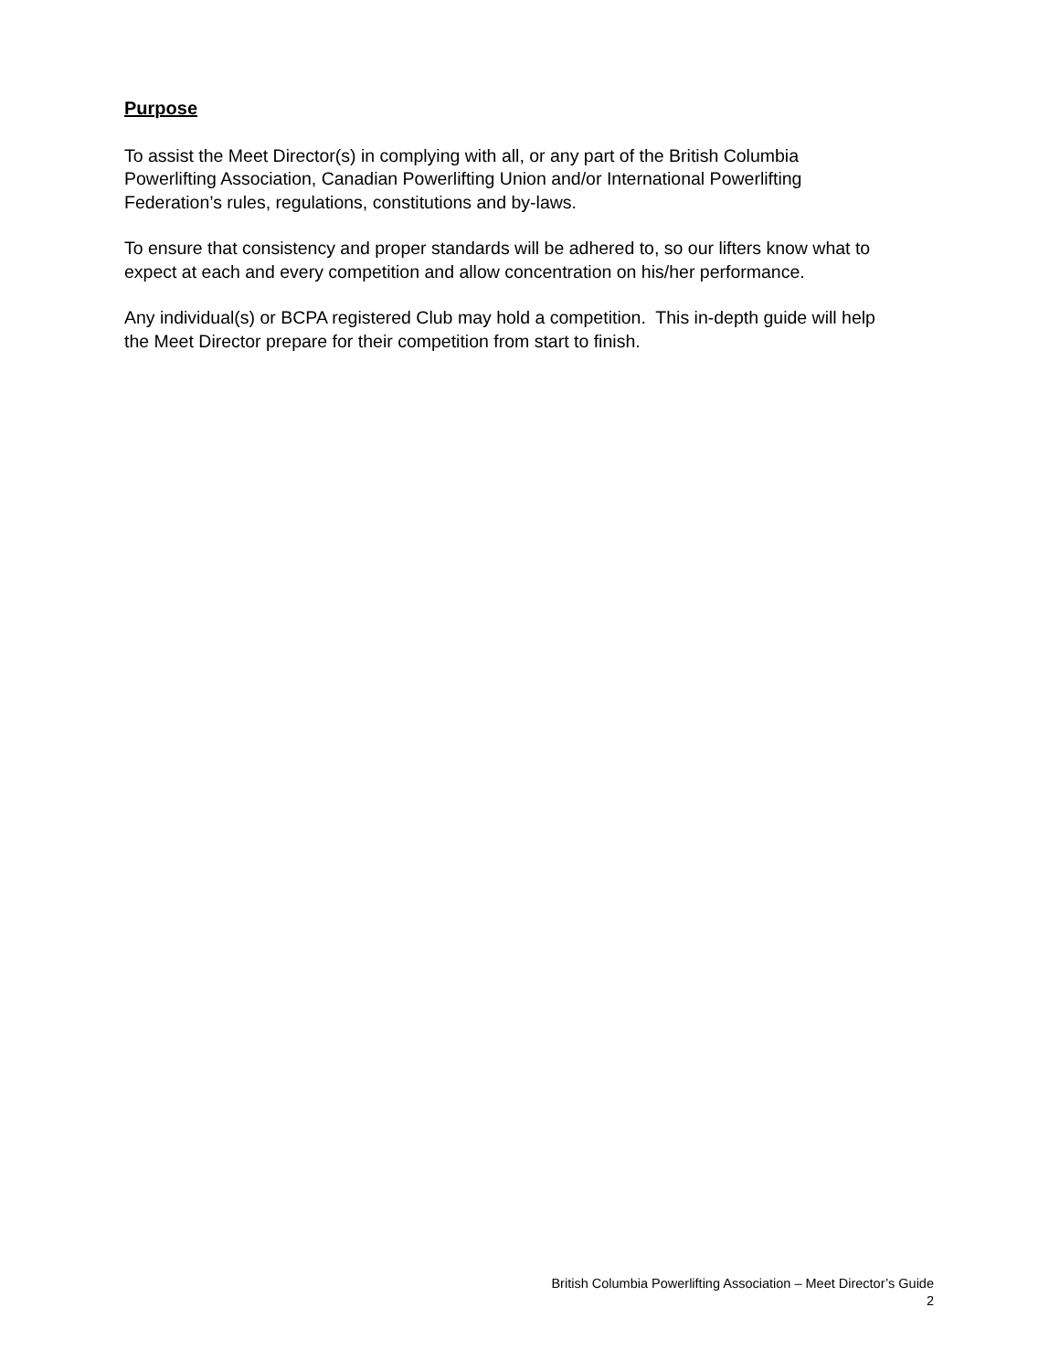Purpose
To assist the Meet Director(s) in complying with all, or any part of the British Columbia
Powerlifting Association, Canadian Powerlifting Union and/or International Powerlifting
Federation’s rules, regulations, constitutions and by-laws.
To ensure that consistency and proper standards will be adhered to, so our lifters know what to
expect at each and every competition and allow concentration on his/her performance.
Any individual(s) or BCPA registered Club may hold a competition. This in-depth guide will help
the Meet Director prepare for their competition from start to finish.
British Columbia Powerlifting Association – Meet Director’s Guide
2